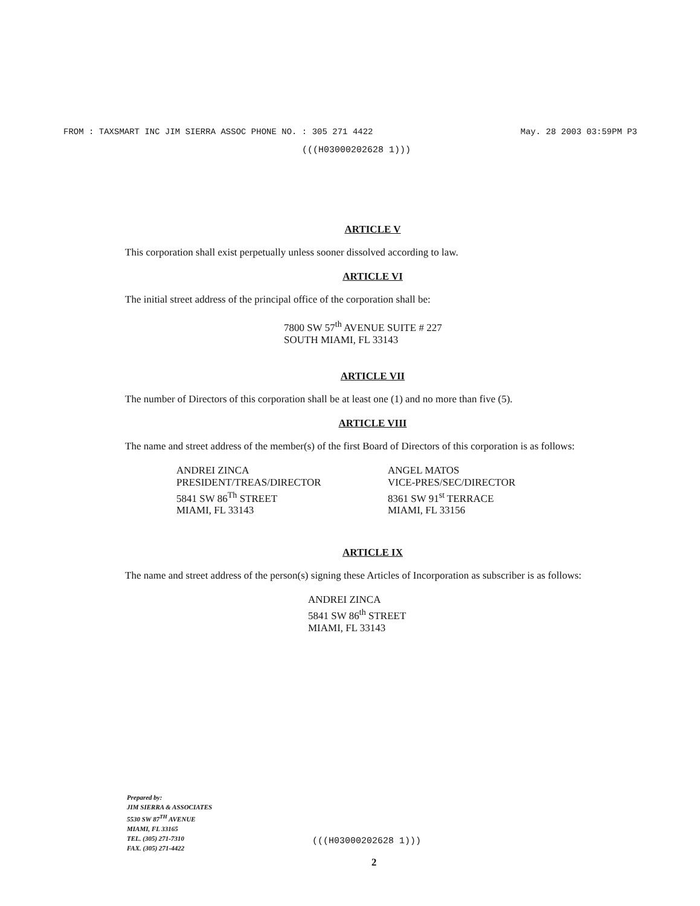FROM : TAXSMART INC JIM SIERRA ASSOC PHONE NO. : 305 271 4422 May. 28 2003 03:59PM P3
(((H03000202628 1)))
ARTICLE V
This corporation shall exist perpetually unless sooner dissolved according to law.
ARTICLE VI
The initial street address of the principal office of the corporation shall be:
7800 SW 57<sup>th</sup> AVENUE SUITE # 227
SOUTH MIAMI, FL 33143
ARTICLE VII
The number of Directors of this corporation shall be at least one (1) and no more than five (5).
ARTICLE VIII
The name and street address of the member(s) of the first Board of Directors of this corporation is as follows:
ANDREI ZINCA
PRESIDENT/TREAS/DIRECTOR
5841 SW 86<sup>Th</sup> STREET
MIAMI, FL 33143
ANGEL MATOS
VICE-PRES/SEC/DIRECTOR
8361 SW 91<sup>st</sup> TERRACE
MIAMI, FL 33156
ARTICLE IX
The name and street address of the person(s) signing these Articles of Incorporation as subscriber is as follows:
ANDREI ZINCA
5841 SW 86<sup>th</sup> STREET
MIAMI, FL 33143
Prepared by:
JIM SIERRA & ASSOCIATES
5530 SW 87<sup>TH</sup> AVENUE
MIAMI, FL 33165
TEL. (305) 271-7310
FAX. (305) 271-4422
(((H03000202628 1)))
2